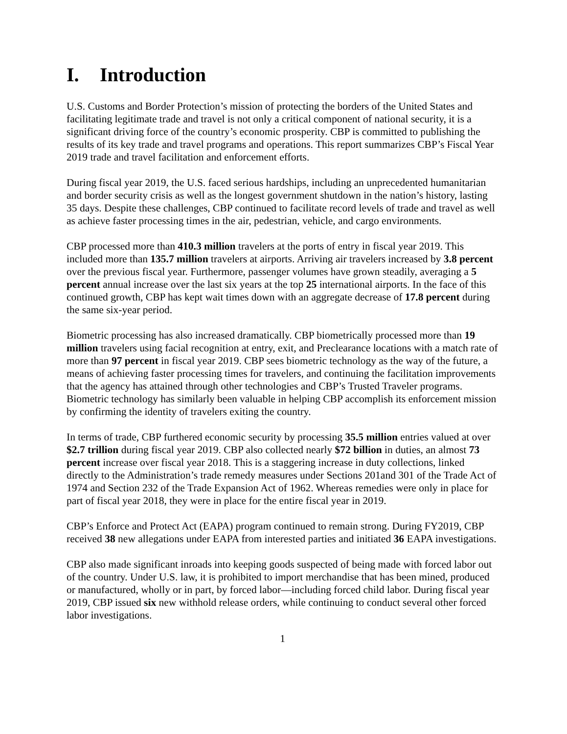I. Introduction
U.S. Customs and Border Protection’s mission of protecting the borders of the United States and facilitating legitimate trade and travel is not only a critical component of national security, it is a significant driving force of the country’s economic prosperity. CBP is committed to publishing the results of its key trade and travel programs and operations. This report summarizes CBP’s Fiscal Year 2019 trade and travel facilitation and enforcement efforts.
During fiscal year 2019, the U.S. faced serious hardships, including an unprecedented humanitarian and border security crisis as well as the longest government shutdown in the nation’s history, lasting 35 days. Despite these challenges, CBP continued to facilitate record levels of trade and travel as well as achieve faster processing times in the air, pedestrian, vehicle, and cargo environments.
CBP processed more than 410.3 million travelers at the ports of entry in fiscal year 2019. This included more than 135.7 million travelers at airports. Arriving air travelers increased by 3.8 percent over the previous fiscal year. Furthermore, passenger volumes have grown steadily, averaging a 5 percent annual increase over the last six years at the top 25 international airports. In the face of this continued growth, CBP has kept wait times down with an aggregate decrease of 17.8 percent during the same six-year period.
Biometric processing has also increased dramatically. CBP biometrically processed more than 19 million travelers using facial recognition at entry, exit, and Preclearance locations with a match rate of more than 97 percent in fiscal year 2019. CBP sees biometric technology as the way of the future, a means of achieving faster processing times for travelers, and continuing the facilitation improvements that the agency has attained through other technologies and CBP’s Trusted Traveler programs. Biometric technology has similarly been valuable in helping CBP accomplish its enforcement mission by confirming the identity of travelers exiting the country.
In terms of trade, CBP furthered economic security by processing 35.5 million entries valued at over $2.7 trillion during fiscal year 2019. CBP also collected nearly $72 billion in duties, an almost 73 percent increase over fiscal year 2018. This is a staggering increase in duty collections, linked directly to the Administration’s trade remedy measures under Sections 201and 301 of the Trade Act of 1974 and Section 232 of the Trade Expansion Act of 1962. Whereas remedies were only in place for part of fiscal year 2018, they were in place for the entire fiscal year in 2019.
CBP’s Enforce and Protect Act (EAPA) program continued to remain strong. During FY2019, CBP received 38 new allegations under EAPA from interested parties and initiated 36 EAPA investigations.
CBP also made significant inroads into keeping goods suspected of being made with forced labor out of the country. Under U.S. law, it is prohibited to import merchandise that has been mined, produced or manufactured, wholly or in part, by forced labor—including forced child labor. During fiscal year 2019, CBP issued six new withhold release orders, while continuing to conduct several other forced labor investigations.
1